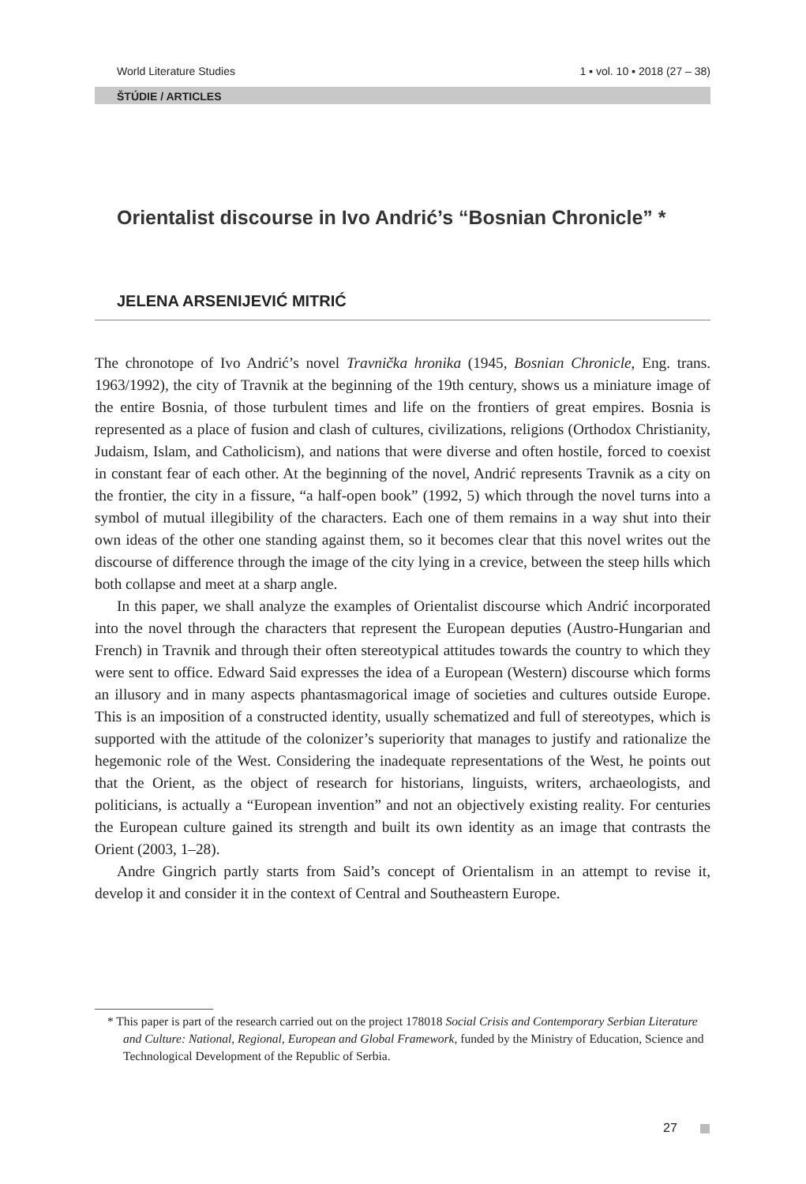World Literature Studies 1 ▪ vol. 10 ▪ 2018 (27 – 38)
ŠTÚDIE / ARTICLES
Orientalist discourse in Ivo Andrić’s “Bosnian Chronicle” *
JELENA ARSENIJEVIĆ MITRIĆ
The chronotope of Ivo Andrić’s novel Travnička hronika (1945, Bosnian Chronicle, Eng. trans. 1963/1992), the city of Travnik at the beginning of the 19th century, shows us a miniature image of the entire Bosnia, of those turbulent times and life on the frontiers of great empires. Bosnia is represented as a place of fusion and clash of cultures, civilizations, religions (Orthodox Christianity, Judaism, Islam, and Catholicism), and nations that were diverse and often hostile, forced to coexist in constant fear of each other. At the beginning of the novel, Andrić represents Travnik as a city on the frontier, the city in a fissure, “a half-open book” (1992, 5) which through the novel turns into a symbol of mutual illegibility of the characters. Each one of them remains in a way shut into their own ideas of the other one standing against them, so it becomes clear that this novel writes out the discourse of difference through the image of the city lying in a crevice, between the steep hills which both collapse and meet at a sharp angle.
In this paper, we shall analyze the examples of Orientalist discourse which Andrić incorporated into the novel through the characters that represent the European deputies (Austro-Hungarian and French) in Travnik and through their often stereotypical attitudes towards the country to which they were sent to office. Edward Said expresses the idea of a European (Western) discourse which forms an illusory and in many aspects phantasmagorical image of societies and cultures outside Europe. This is an imposition of a constructed identity, usually schematized and full of stereotypes, which is supported with the attitude of the colonizer’s superiority that manages to justify and rationalize the hegemonic role of the West. Considering the inadequate representations of the West, he points out that the Orient, as the object of research for historians, linguists, writers, archaeologists, and politicians, is actually a “European invention” and not an objectively existing reality. For centuries the European culture gained its strength and built its own identity as an image that contrasts the Orient (2003, 1–28).
Andre Gingrich partly starts from Said’s concept of Orientalism in an attempt to revise it, develop it and consider it in the context of Central and Southeastern Europe.
* This paper is part of the research carried out on the project 178018 Social Crisis and Contemporary Serbian Literature and Culture: National, Regional, European and Global Framework, funded by the Ministry of Education, Science and Technological Development of the Republic of Serbia.
27